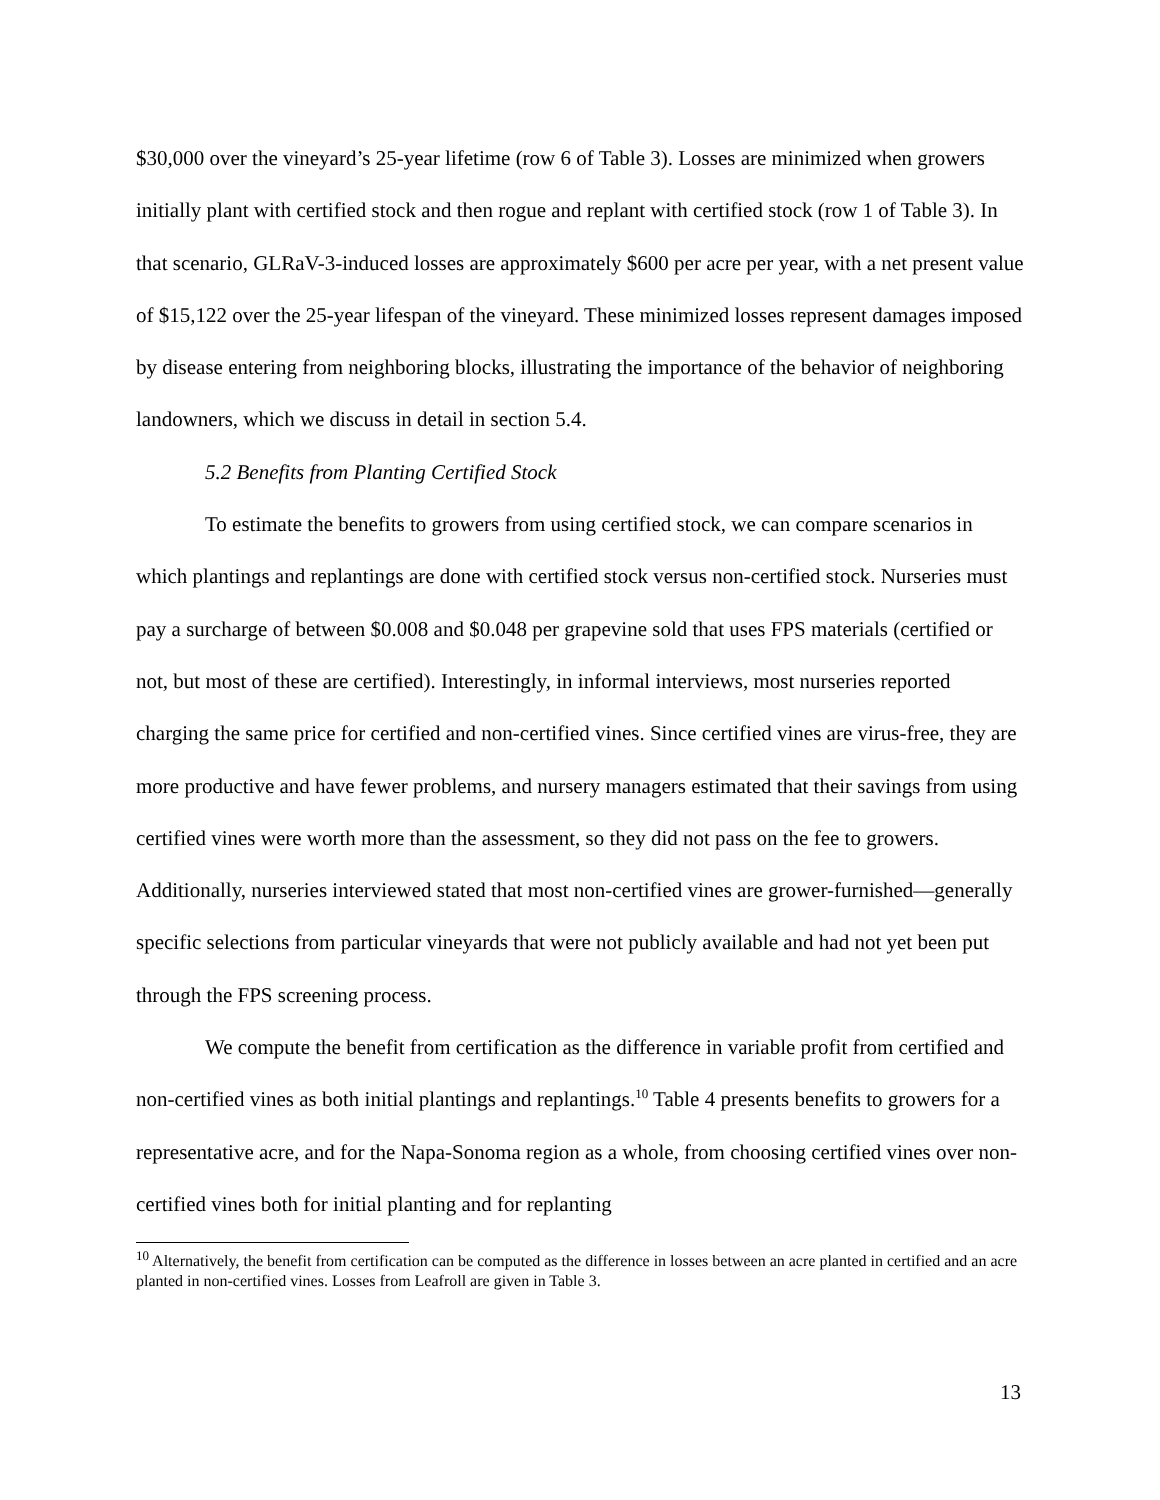$30,000 over the vineyard’s 25-year lifetime (row 6 of Table 3). Losses are minimized when growers initially plant with certified stock and then rogue and replant with certified stock (row 1 of Table 3). In that scenario, GLRaV-3-induced losses are approximately $600 per acre per year, with a net present value of $15,122 over the 25-year lifespan of the vineyard. These minimized losses represent damages imposed by disease entering from neighboring blocks, illustrating the importance of the behavior of neighboring landowners, which we discuss in detail in section 5.4.
5.2 Benefits from Planting Certified Stock
To estimate the benefits to growers from using certified stock, we can compare scenarios in which plantings and replantings are done with certified stock versus non-certified stock. Nurseries must pay a surcharge of between $0.008 and $0.048 per grapevine sold that uses FPS materials (certified or not, but most of these are certified). Interestingly, in informal interviews, most nurseries reported charging the same price for certified and non-certified vines. Since certified vines are virus-free, they are more productive and have fewer problems, and nursery managers estimated that their savings from using certified vines were worth more than the assessment, so they did not pass on the fee to growers. Additionally, nurseries interviewed stated that most non-certified vines are grower-furnished—generally specific selections from particular vineyards that were not publicly available and had not yet been put through the FPS screening process.
We compute the benefit from certification as the difference in variable profit from certified and non-certified vines as both initial plantings and replantings.<sup>10</sup> Table 4 presents benefits to growers for a representative acre, and for the Napa-Sonoma region as a whole, from choosing certified vines over non-certified vines both for initial planting and for replanting
<sup>10</sup> Alternatively, the benefit from certification can be computed as the difference in losses between an acre planted in certified and an acre planted in non-certified vines. Losses from Leafroll are given in Table 3.
13